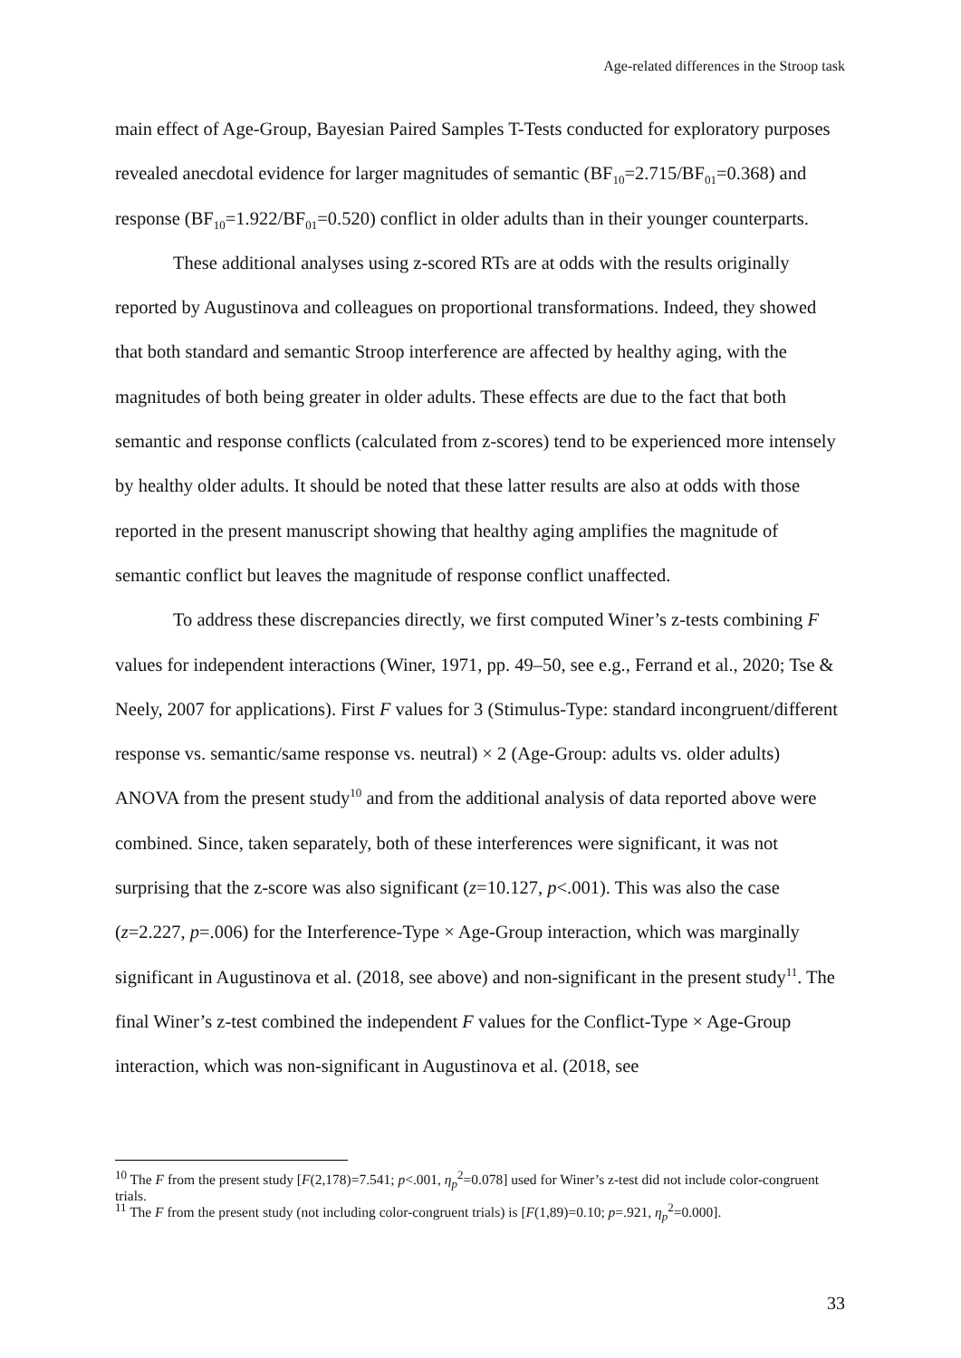Age-related differences in the Stroop task
main effect of Age-Group, Bayesian Paired Samples T-Tests conducted for exploratory purposes revealed anecdotal evidence for larger magnitudes of semantic (BF<sub>10</sub>=2.715/BF<sub>01</sub>=0.368) and response (BF<sub>10</sub>=1.922/BF<sub>01</sub>=0.520) conflict in older adults than in their younger counterparts.
These additional analyses using z-scored RTs are at odds with the results originally reported by Augustinova and colleagues on proportional transformations. Indeed, they showed that both standard and semantic Stroop interference are affected by healthy aging, with the magnitudes of both being greater in older adults. These effects are due to the fact that both semantic and response conflicts (calculated from z-scores) tend to be experienced more intensely by healthy older adults. It should be noted that these latter results are also at odds with those reported in the present manuscript showing that healthy aging amplifies the magnitude of semantic conflict but leaves the magnitude of response conflict unaffected.
To address these discrepancies directly, we first computed Winer’s z-tests combining F values for independent interactions (Winer, 1971, pp. 49–50, see e.g., Ferrand et al., 2020; Tse & Neely, 2007 for applications). First F values for 3 (Stimulus-Type: standard incongruent/different response vs. semantic/same response vs. neutral) × 2 (Age-Group: adults vs. older adults) ANOVA from the present study<sup>10</sup> and from the additional analysis of data reported above were combined. Since, taken separately, both of these interferences were significant, it was not surprising that the z-score was also significant (z=10.127, p<.001). This was also the case (z=2.227, p=.006) for the Interference-Type × Age-Group interaction, which was marginally significant in Augustinova et al. (2018, see above) and non-significant in the present study<sup>11</sup>. The final Winer’s z-test combined the independent F values for the Conflict-Type × Age-Group interaction, which was non-significant in Augustinova et al. (2018, see
<sup>10</sup> The F from the present study [F(2,178)=7.541; p<.001, η<sub>p</sub><sup>2</sup>=0.078] used for Winer’s z-test did not include color-congruent trials.
<sup>11</sup> The F from the present study (not including color-congruent trials) is [F(1,89)=0.10; p=.921, η<sub>p</sub><sup>2</sup>=0.000].
33